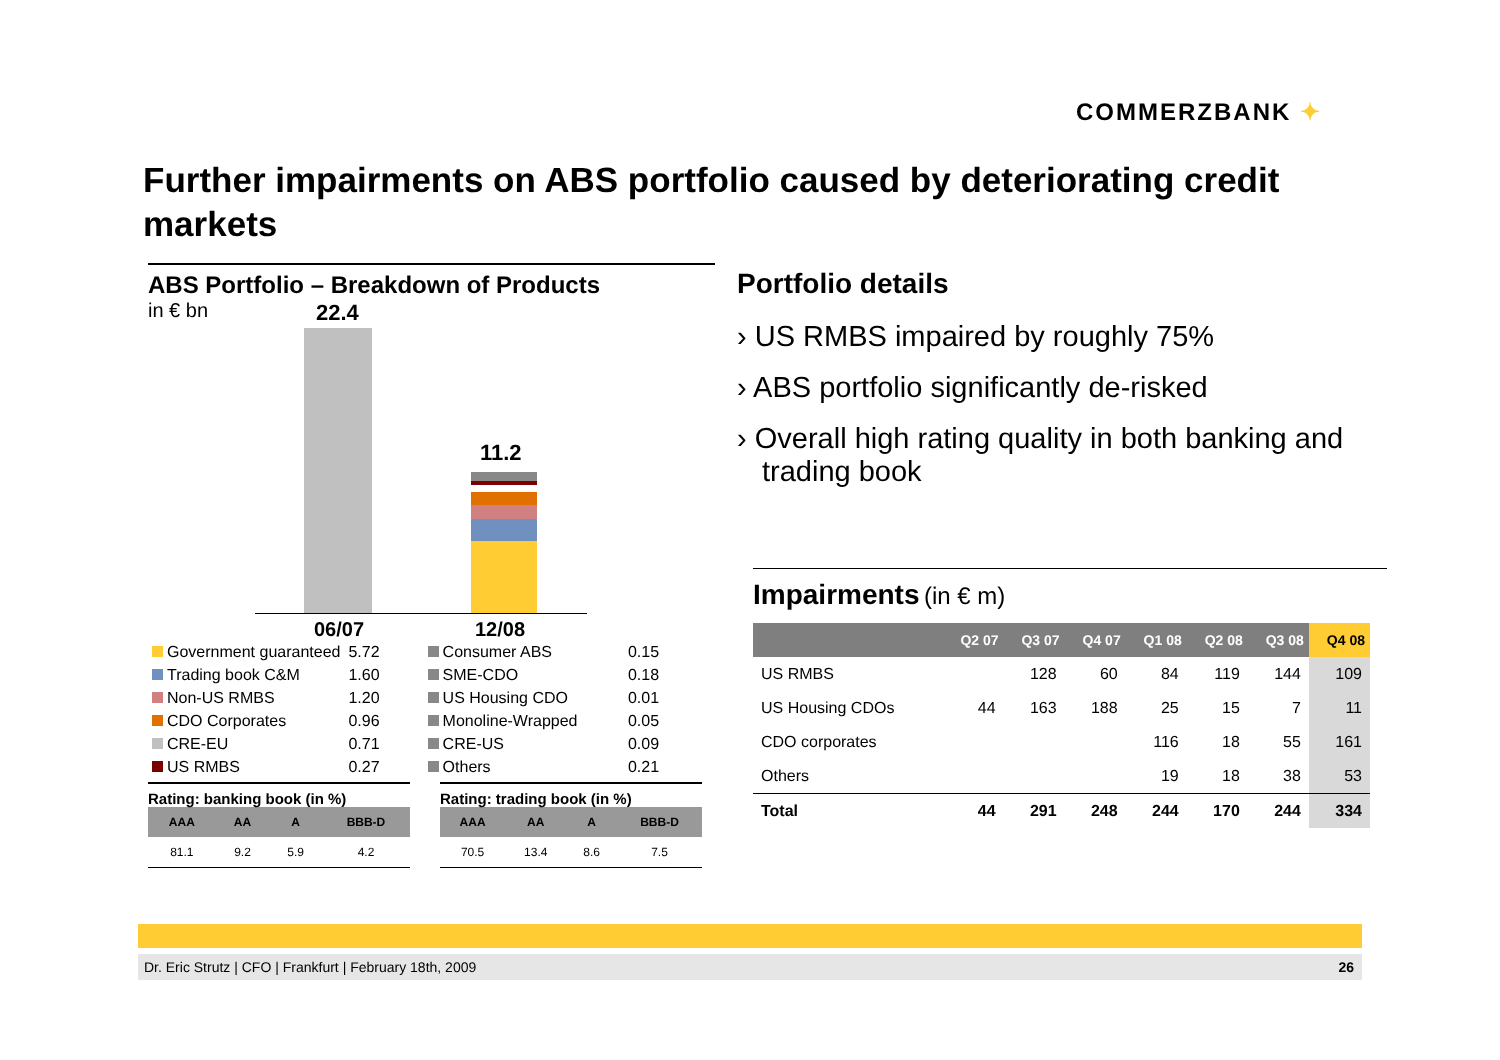COMMERZBANK ✦
Further impairments on ABS portfolio caused by deteriorating credit markets
ABS Portfolio – Breakdown of Products
in € bn
22.4
11.2
06/07 12/08
| Government guaranteed | 5.72 |
| Trading book C&M | 1.60 |
| Non-US RMBS | 1.20 |
| CDO Corporates | 0.96 |
| CRE-EU | 0.71 |
| US RMBS | 0.27 |
| Consumer ABS | 0.15 |
| SME-CDO | 0.18 |
| US Housing CDO | 0.01 |
| Monoline-Wrapped | 0.05 |
| CRE-US | 0.09 |
| Others | 0.21 |
Rating: banking book (in %)
| AAA | AA | A | BBB-D |
| --- | --- | --- | --- |
| 81.1 | 9.2 | 5.9 | 4.2 |
Rating: trading book (in %)
| AAA | AA | A | BBB-D |
| --- | --- | --- | --- |
| 70.5 | 13.4 | 8.6 | 7.5 |
Portfolio details
› US RMBS impaired by roughly 75%
› ABS portfolio significantly de-risked
› Overall high rating quality in both banking and trading book
Impairments (in € m)
| | Q2 07 | Q3 07 | Q4 07 | Q1 08 | Q2 08 | Q3 08 | Q4 08 |
| --- | --- | --- | --- | --- | --- | --- | --- |
| US RMBS | | 128 | 60 | 84 | 119 | 144 | 109 |
| US Housing CDOs | 44 | 163 | 188 | 25 | 15 | 7 | 11 |
| CDO corporates | | | | 116 | 18 | 55 | 161 |
| Others | | | | 19 | 18 | 38 | 53 |
| Total | 44 | 291 | 248 | 244 | 170 | 244 | 334 |
Dr. Eric Strutz | CFO | Frankfurt | February 18th, 2009 26